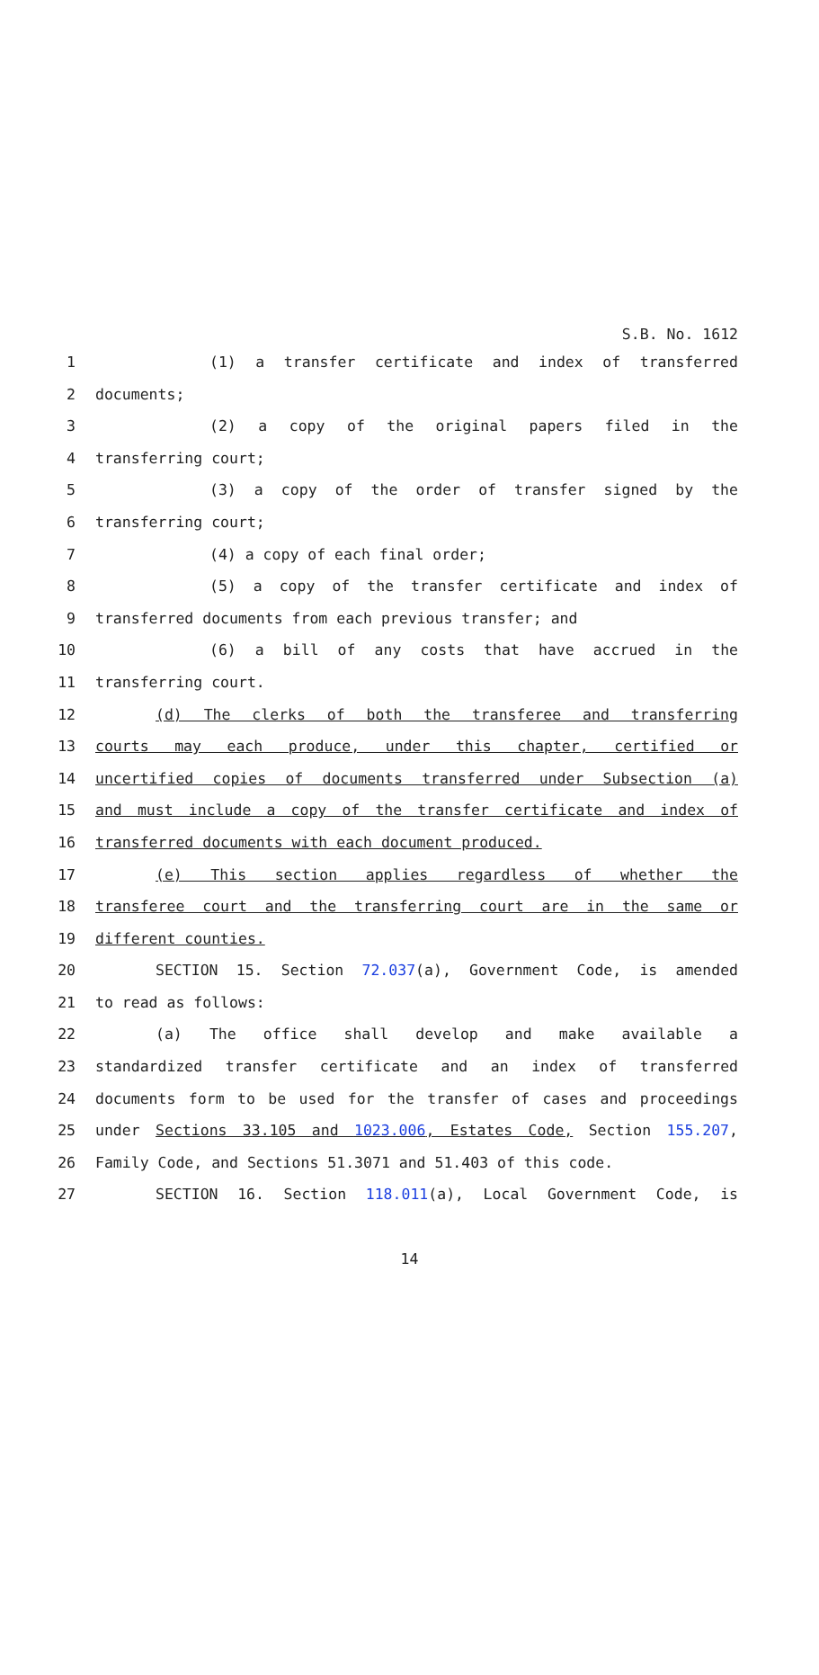S.B. No. 1612
1 (1) a transfer certificate and index of transferred
2 documents;
3 (2) a copy of the original papers filed in the
4 transferring court;
5 (3) a copy of the order of transfer signed by the
6 transferring court;
7 (4) a copy of each final order;
8 (5) a copy of the transfer certificate and index of
9 transferred documents from each previous transfer; and
10 (6) a bill of any costs that have accrued in the
11 transferring court.
12 (d) The clerks of both the transferee and transferring
13 courts may each produce, under this chapter, certified or
14 uncertified copies of documents transferred under Subsection (a)
15 and must include a copy of the transfer certificate and index of
16 transferred documents with each document produced.
17 (e) This section applies regardless of whether the
18 transferee court and the transferring court are in the same or
19 different counties.
20 SECTION 15. Section 72.037(a), Government Code, is amended
21 to read as follows:
22 (a) The office shall develop and make available a
23 standardized transfer certificate and an index of transferred
24 documents form to be used for the transfer of cases and proceedings
25 under Sections 33.105 and 1023.006, Estates Code, Section 155.207,
26 Family Code, and Sections 51.3071 and 51.403 of this code.
27 SECTION 16. Section 118.011(a), Local Government Code, is
14